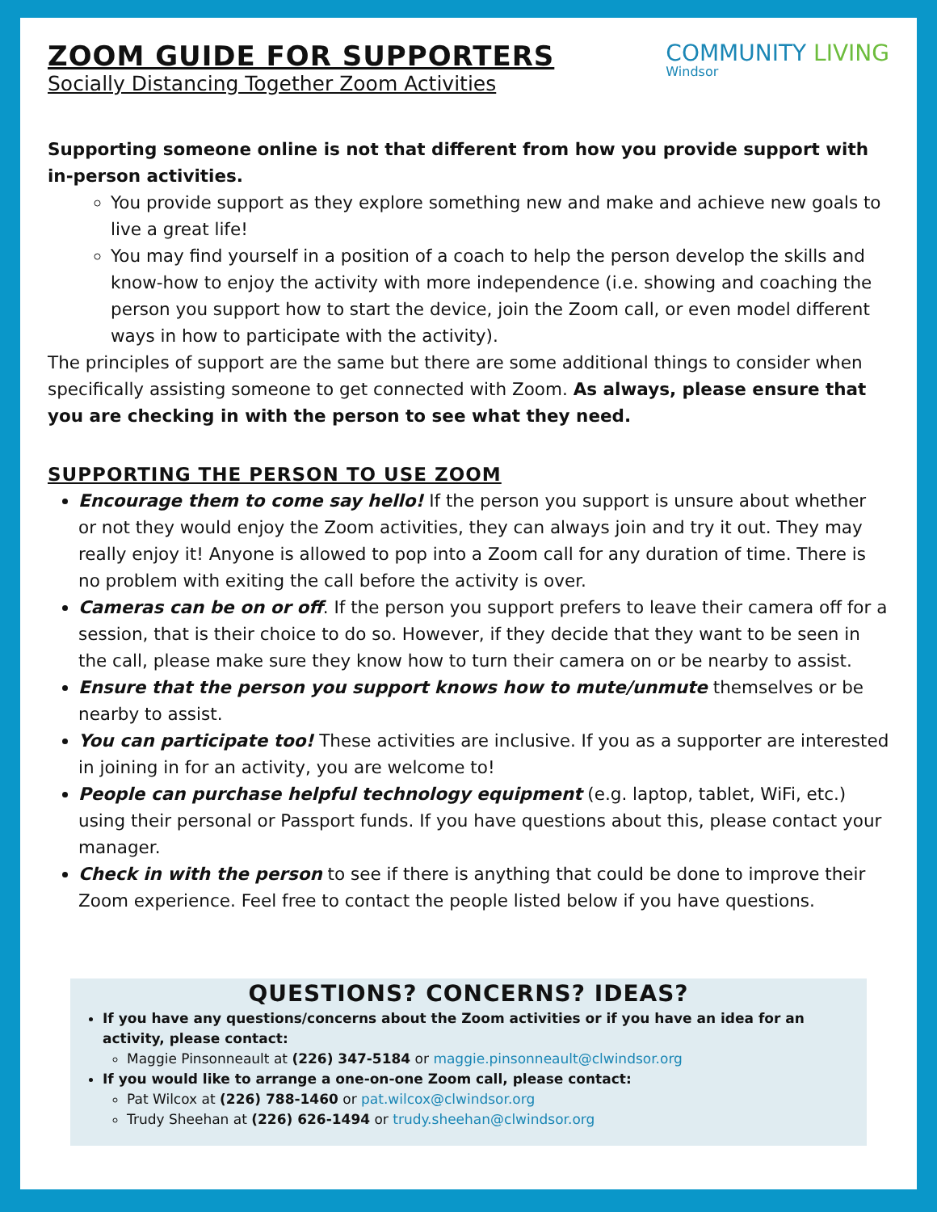ZOOM GUIDE FOR SUPPORTERS
Socially Distancing Together Zoom Activities
COMMUNITY LIVING
Windsor
Supporting someone online is not that different from how you provide support with in-person activities.
You provide support as they explore something new and make and achieve new goals to live a great life!
You may find yourself in a position of a coach to help the person develop the skills and know-how to enjoy the activity with more independence (i.e. showing and coaching the person you support how to start the device, join the Zoom call, or even model different ways in how to participate with the activity).
The principles of support are the same but there are some additional things to consider when specifically assisting someone to get connected with Zoom. As always, please ensure that you are checking in with the person to see what they need.
SUPPORTING THE PERSON TO USE ZOOM
Encourage them to come say hello! If the person you support is unsure about whether or not they would enjoy the Zoom activities, they can always join and try it out. They may really enjoy it! Anyone is allowed to pop into a Zoom call for any duration of time. There is no problem with exiting the call before the activity is over.
Cameras can be on or off. If the person you support prefers to leave their camera off for a session, that is their choice to do so. However, if they decide that they want to be seen in the call, please make sure they know how to turn their camera on or be nearby to assist.
Ensure that the person you support knows how to mute/unmute themselves or be nearby to assist.
You can participate too! These activities are inclusive. If you as a supporter are interested in joining in for an activity, you are welcome to!
People can purchase helpful technology equipment (e.g. laptop, tablet, WiFi, etc.) using their personal or Passport funds. If you have questions about this, please contact your manager.
Check in with the person to see if there is anything that could be done to improve their Zoom experience. Feel free to contact the people listed below if you have questions.
QUESTIONS? CONCERNS? IDEAS?
If you have any questions/concerns about the Zoom activities or if you have an idea for an activity, please contact:
Maggie Pinsonneault at (226) 347-5184 or maggie.pinsonneault@clwindsor.org
If you would like to arrange a one-on-one Zoom call, please contact:
Pat Wilcox at (226) 788-1460 or pat.wilcox@clwindsor.org
Trudy Sheehan at (226) 626-1494 or trudy.sheehan@clwindsor.org